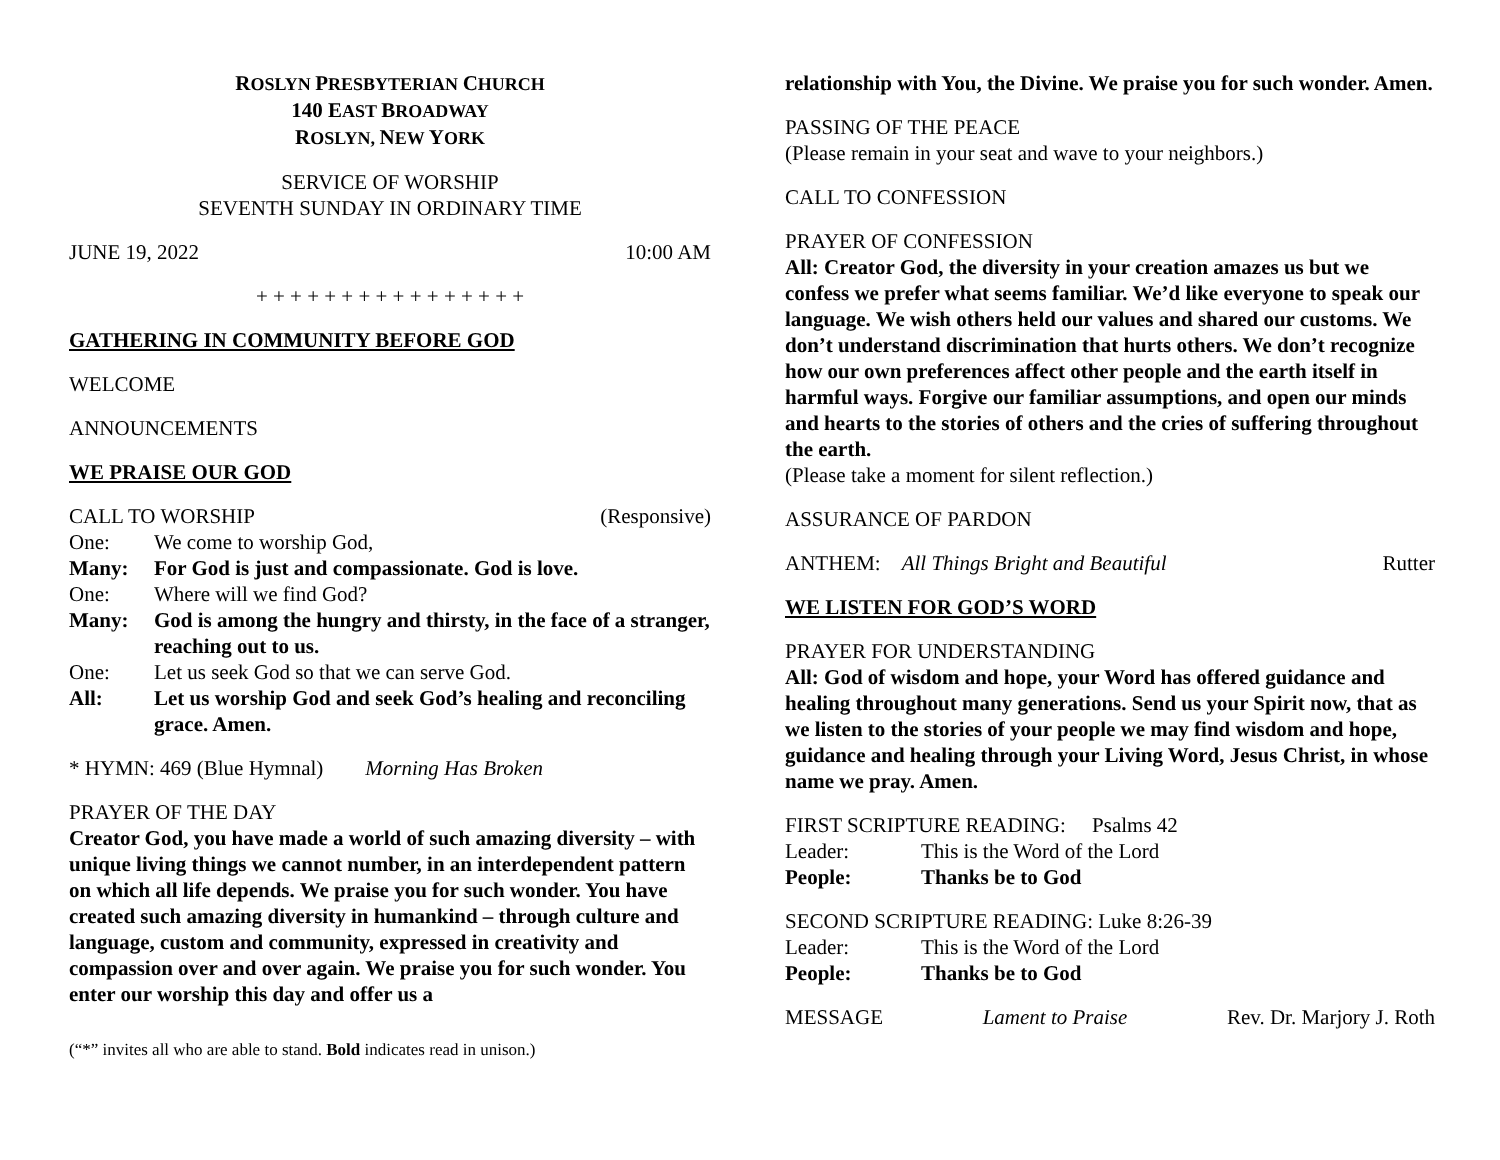ROSLYN PRESBYTERIAN CHURCH
140 EAST BROADWAY
ROSLYN, NEW YORK
SERVICE OF WORSHIP
SEVENTH SUNDAY IN ORDINARY TIME
JUNE 19, 2022 10:00 AM
+ + + + + + + + + + + + + + + +
GATHERING IN COMMUNITY BEFORE GOD
WELCOME
ANNOUNCEMENTS
WE PRAISE OUR GOD
CALL TO WORSHIP (Responsive)
One: We come to worship God, Many: For God is just and compassionate. God is love. One: Where will we find God? Many: God is among the hungry and thirsty, in the face of a stranger, reaching out to us. One: Let us seek God so that we can serve God. All: Let us worship God and seek God’s healing and reconciling grace. Amen.
* HYMN: 469 (Blue Hymnal) Morning Has Broken
PRAYER OF THE DAY
Creator God, you have made a world of such amazing diversity – with unique living things we cannot number, in an interdependent pattern on which all life depends. We praise you for such wonder. You have created such amazing diversity in humankind – through culture and language, custom and community, expressed in creativity and compassion over and over again. We praise you for such wonder. You enter our worship this day and offer us a
(“*” invites all who are able to stand. Bold indicates read in unison.)
relationship with You, the Divine. We praise you for such wonder. Amen.
PASSING OF THE PEACE
(Please remain in your seat and wave to your neighbors.)
CALL TO CONFESSION
PRAYER OF CONFESSION
All: Creator God, the diversity in your creation amazes us but we confess we prefer what seems familiar. We’d like everyone to speak our language. We wish others held our values and shared our customs. We don’t understand discrimination that hurts others. We don’t recognize how our own preferences affect other people and the earth itself in harmful ways. Forgive our familiar assumptions, and open our minds and hearts to the stories of others and the cries of suffering throughout the earth.
(Please take a moment for silent reflection.)
ASSURANCE OF PARDON
ANTHEM: All Things Bright and Beautiful Rutter
WE LISTEN FOR GOD’S WORD
PRAYER FOR UNDERSTANDING
All: God of wisdom and hope, your Word has offered guidance and healing throughout many generations. Send us your Spirit now, that as we listen to the stories of your people we may find wisdom and hope, guidance and healing through your Living Word, Jesus Christ, in whose name we pray. Amen.
FIRST SCRIPTURE READING: Psalms 42
Leader: This is the Word of the Lord People: Thanks be to God
SECOND SCRIPTURE READING: Luke 8:26-39
Leader: This is the Word of the Lord People: Thanks be to God
MESSAGE Lament to Praise Rev. Dr. Marjory J. Roth